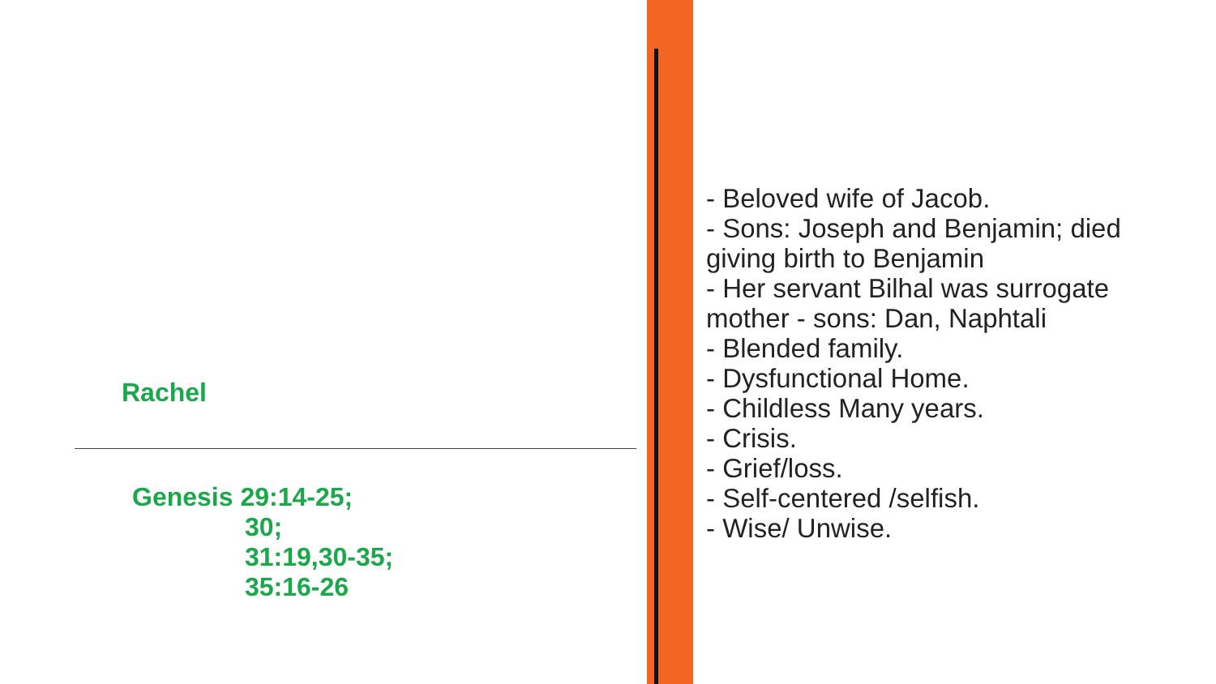Rachel
Genesis 29:14-25;
30;
31:19,30-35;
35:16-26
- Beloved wife of Jacob.
- Sons: Joseph and Benjamin; died giving birth to Benjamin
- Her servant Bilhal was surrogate mother - sons: Dan, Naphtali
- Blended family.
- Dysfunctional Home.
- Childless Many years.
- Crisis.
- Grief/loss.
- Self-centered /selfish.
- Wise/ Unwise.